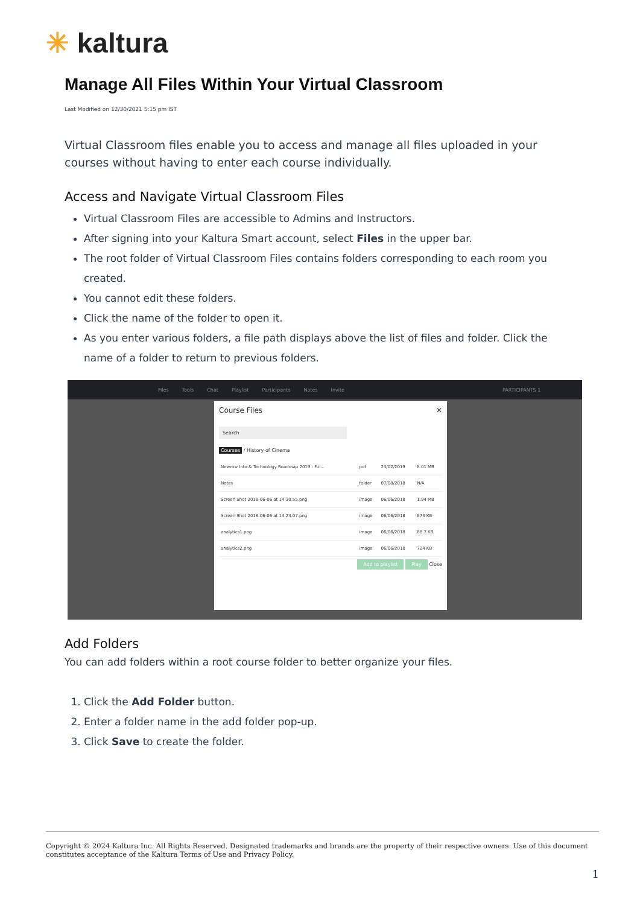✳ kaltura
Manage All Files Within Your Virtual Classroom
Last Modified on 12/30/2021 5:15 pm IST
Virtual Classroom files enable you to access and manage all files uploaded in your courses without having to enter each course individually.
Access and Navigate Virtual Classroom Files
Virtual Classroom Files are accessible to Admins and Instructors.
After signing into your Kaltura Smart account, select Files in the upper bar.
The root folder of Virtual Classroom Files contains folders corresponding to each room you created.
You cannot edit these folders.
Click the name of the folder to open it.
As you enter various folders, a file path displays above the list of files and folder. Click the name of a folder to return to previous folders.
Files Tools Chat Playlist Participants Notes Invite PARTICIPANTS 1
Course Files ✕
Search
Courses / History of Cinema
| Newrow Into & Technology Roadmap 2019 - Ful... | pdf | 23/02/2019 | 8.01 MB |
| Notes | folder | 07/08/2018 | N/A |
| Screen Shot 2018-06-06 at 14.30.55.png | image | 06/06/2018 | 1.94 MB |
| Screen Shot 2018-06-06 at 14.24.07.png | image | 06/06/2018 | 873 KB |
| analytics1.png | image | 06/06/2018 | 88.7 KB |
| analytics2.png | image | 06/06/2018 | 724 KB |
Add to playlist Play Close
Add Folders
You can add folders within a root course folder to better organize your files.
1. Click the Add Folder button.
2. Enter a folder name in the add folder pop-up.
3. Click Save to create the folder.
Copyright © 2024 Kaltura Inc. All Rights Reserved. Designated trademarks and brands are the property of their respective owners. Use of this document constitutes acceptance of the Kaltura Terms of Use and Privacy Policy.
1